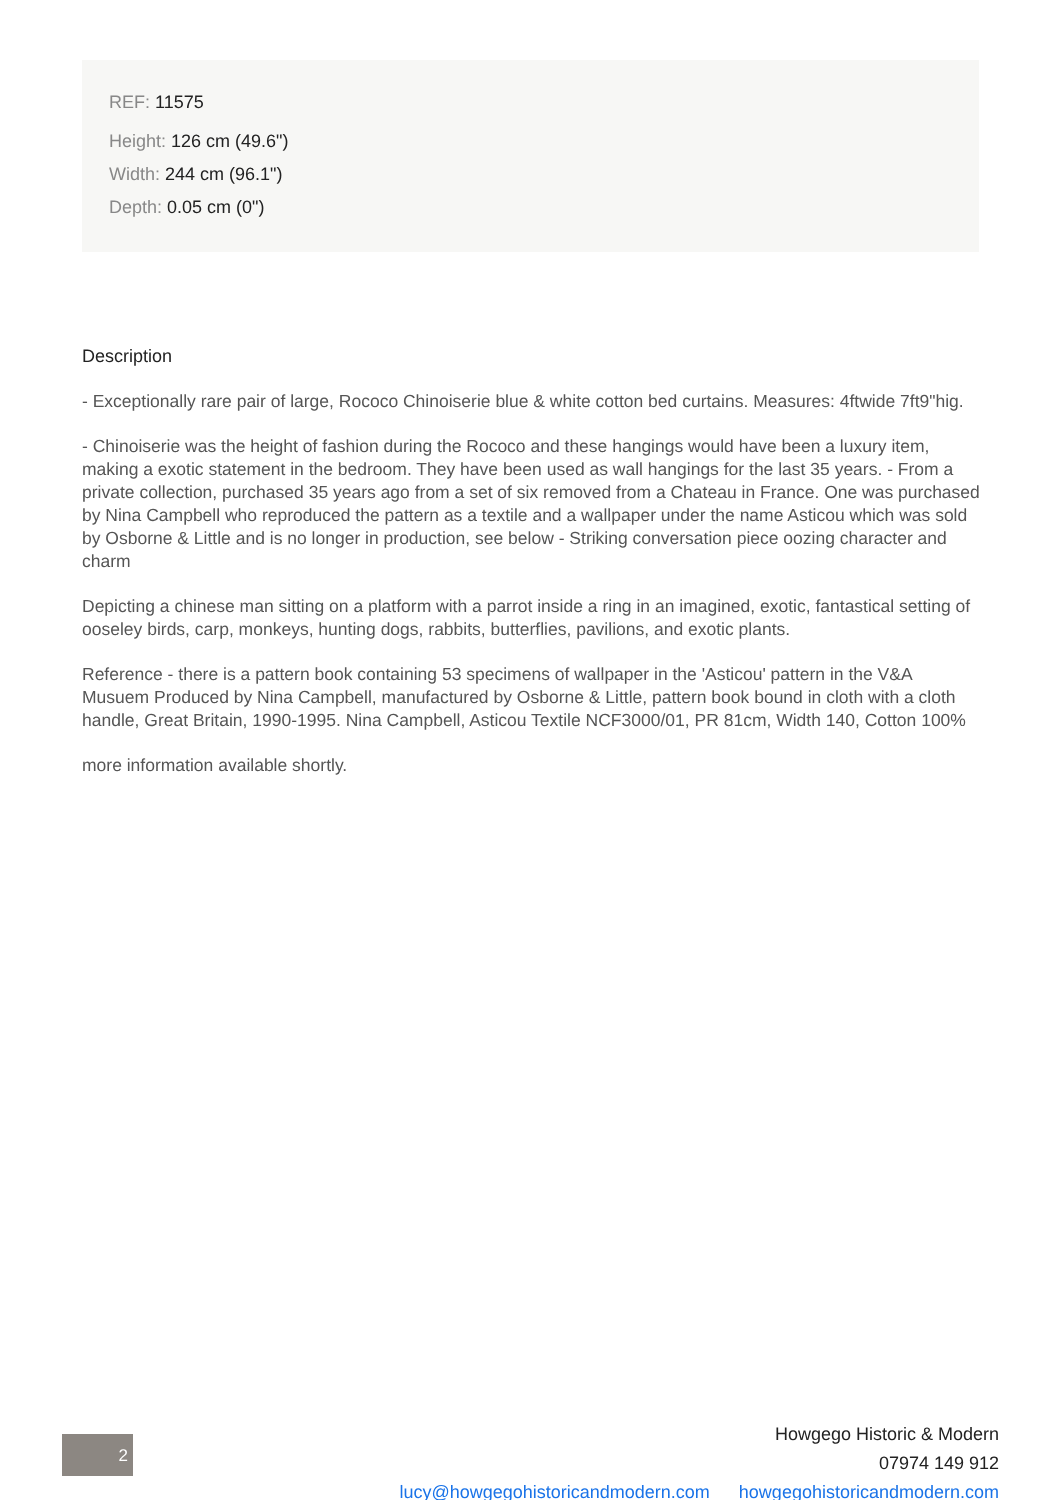REF: 11575
Height: 126 cm (49.6")
Width: 244 cm (96.1")
Depth: 0.05 cm (0")
Description
- Exceptionally rare pair of large, Rococo Chinoiserie blue & white cotton bed curtains. Measures: 4ftwide 7ft9"hig.
- Chinoiserie was the height of fashion during the Rococo and these hangings would have been a luxury item, making a exotic statement in the bedroom. They have been used as wall hangings for the last 35 years. - From a private collection, purchased 35 years ago from a set of six removed from a Chateau in France. One was purchased by Nina Campbell who reproduced the pattern as a textile and a wallpaper under the name Asticou which was sold by Osborne & Little and is no longer in production, see below - Striking conversation piece oozing character and charm
Depicting a chinese man sitting on a platform with a parrot inside a ring in an imagined, exotic, fantastical setting of ooseley birds, carp, monkeys, hunting dogs, rabbits, butterflies, pavilions, and exotic plants.
Reference - there is a pattern book containing 53 specimens of wallpaper in the 'Asticou' pattern in the V&A Musuem Produced by Nina Campbell, manufactured by Osborne & Little, pattern book bound in cloth with a cloth handle, Great Britain, 1990-1995. Nina Campbell, Asticou Textile NCF3000/01, PR 81cm, Width 140, Cotton 100%
more information available shortly.
2
Howgego Historic & Modern
07974 149 912
lucy@howgegohistoricandmodern.com howgegohistoricandmodern.com